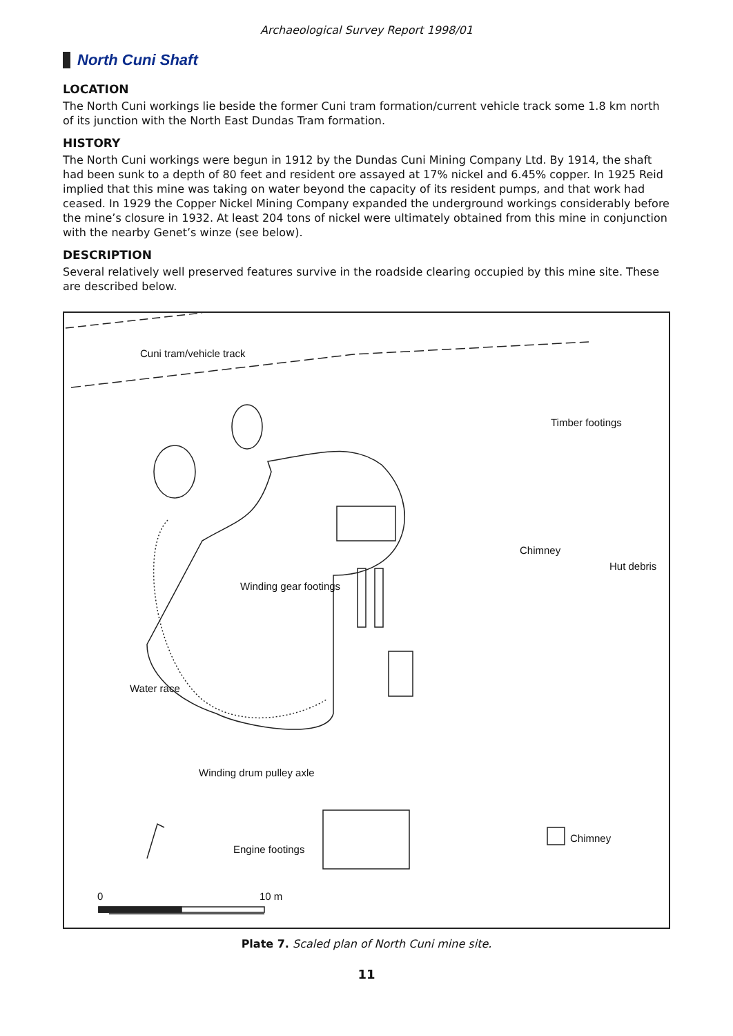Archaeological Survey Report 1998/01
North Cuni Shaft
LOCATION
The North Cuni workings lie beside the former Cuni tram formation/current vehicle track some 1.8 km north of its junction with the North East Dundas Tram formation.
HISTORY
The North Cuni workings were begun in 1912 by the Dundas Cuni Mining Company Ltd. By 1914, the shaft had been sunk to a depth of 80 feet and resident ore assayed at 17% nickel and 6.45% copper. In 1925 Reid implied that this mine was taking on water beyond the capacity of its resident pumps, and that work had ceased. In 1929 the Copper Nickel Mining Company expanded the underground workings considerably before the mine’s closure in 1932. At least 204 tons of nickel were ultimately obtained from this mine in conjunction with the nearby Genet’s winze (see below).
DESCRIPTION
Several relatively well preserved features survive in the roadside clearing occupied by this mine site. These are described below.
Cuni tram/vehicle track
Timber footings
Chimney
Hut debris
Winding gear footings
Water race
Winding drum pulley axle
Engine footings
Chimney
0 10 m
Plate 7. Scaled plan of North Cuni mine site.
11